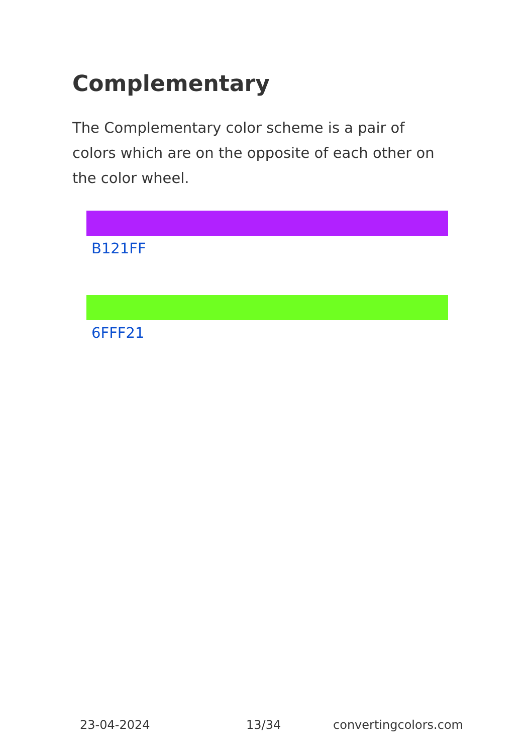Complementary
The Complementary color scheme is a pair of colors which are on the opposite of each other on the color wheel.
B121FF
6FFF21
23-04-2024 13/34 convertingcolors.com